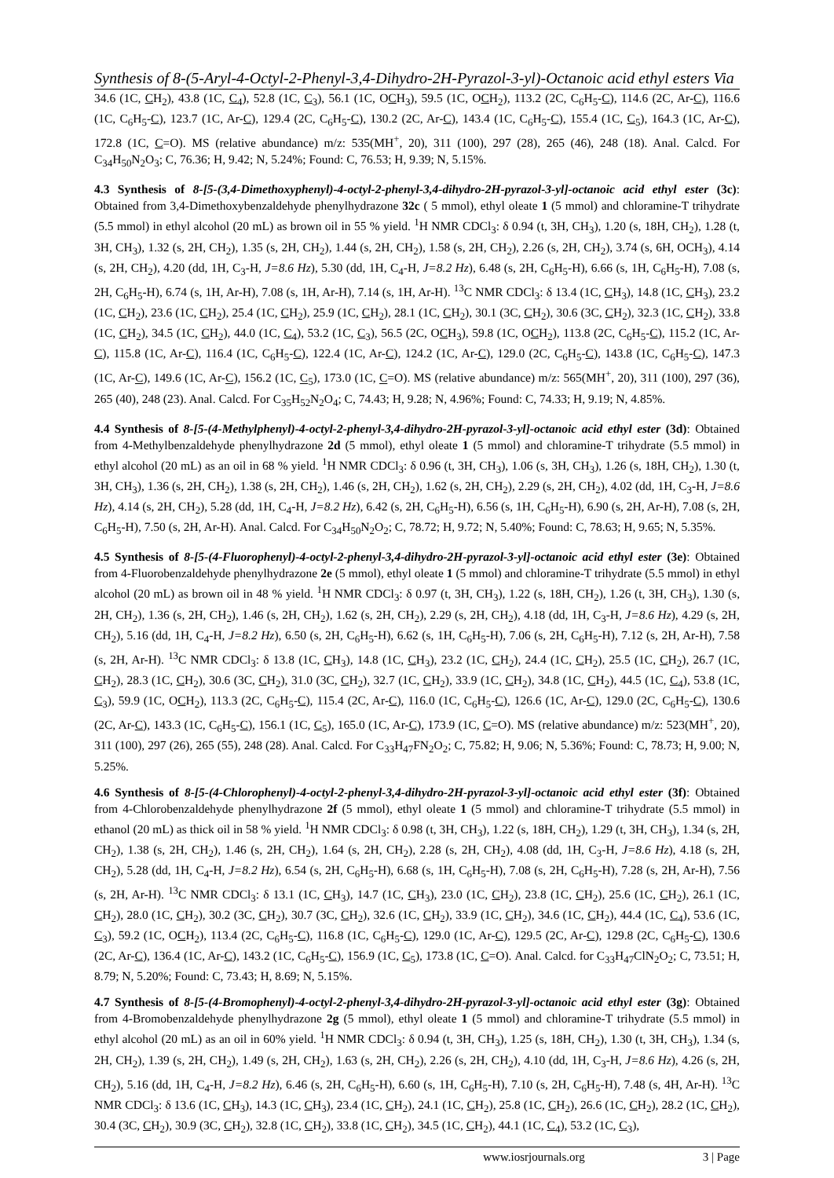Synthesis of 8-(5-Aryl-4-Octyl-2-Phenyl-3,4-Dihydro-2H-Pyrazol-3-yl)-Octanoic acid ethyl esters Via
34.6 (1C, CH<sub>2</sub>), 43.8 (1C, C<sub>4</sub>), 52.8 (1C, C<sub>3</sub>), 56.1 (1C, OCH<sub>3</sub>), 59.5 (1C, OCH<sub>2</sub>), 113.2 (2C, C<sub>6</sub>H<sub>5</sub>-C), 114.6 (2C, Ar-C), 116.6 (1C, C<sub>6</sub>H<sub>5</sub>-C), 123.7 (1C, Ar-C), 129.4 (2C, C<sub>6</sub>H<sub>5</sub>-C), 130.2 (2C, Ar-C), 143.4 (1C, C<sub>6</sub>H<sub>5</sub>-C), 155.4 (1C, C<sub>5</sub>), 164.3 (1C, Ar-C), 172.8 (1C, C=O). MS (relative abundance) m/z: 535(MH<sup>+</sup>, 20), 311 (100), 297 (28), 265 (46), 248 (18). Anal. Calcd. For C<sub>34</sub>H<sub>50</sub>N<sub>2</sub>O<sub>3</sub>; C, 76.36; H, 9.42; N, 5.24%; Found: C, 76.53; H, 9.39; N, 5.15%.
4.3 Synthesis of 8-[5-(3,4-Dimethoxyphenyl)-4-octyl-2-phenyl-3,4-dihydro-2H-pyrazol-3-yl]-octanoic acid ethyl ester (3c): Obtained from 3,4-Dimethoxybenzaldehyde phenylhydrazone 32c ( 5 mmol), ethyl oleate 1 (5 mmol) and chloramine-T trihydrate (5.5 mmol) in ethyl alcohol (20 mL) as brown oil in 55 % yield. <sup>1</sup>H NMR CDCl<sub>3</sub>: δ 0.94 (t, 3H, CH<sub>3</sub>), 1.20 (s, 18H, CH<sub>2</sub>), 1.28 (t, 3H, CH<sub>3</sub>), 1.32 (s, 2H, CH<sub>2</sub>), 1.35 (s, 2H, CH<sub>2</sub>), 1.44 (s, 2H, CH<sub>2</sub>), 1.58 (s, 2H, CH<sub>2</sub>), 2.26 (s, 2H, CH<sub>2</sub>), 3.74 (s, 6H, OCH<sub>3</sub>), 4.14 (s, 2H, CH<sub>2</sub>), 4.20 (dd, 1H, C<sub>3</sub>-H, J=8.6 Hz), 5.30 (dd, 1H, C<sub>4</sub>-H, J=8.2 Hz), 6.48 (s, 2H, C<sub>6</sub>H<sub>5</sub>-H), 6.66 (s, 1H, C<sub>6</sub>H<sub>5</sub>-H), 7.08 (s, 2H, C<sub>6</sub>H<sub>5</sub>-H), 6.74 (s, 1H, Ar-H), 7.08 (s, 1H, Ar-H), 7.14 (s, 1H, Ar-H). <sup>13</sup>C NMR CDCl<sub>3</sub>: δ 13.4 (1C, CH<sub>3</sub>), 14.8 (1C, CH<sub>3</sub>), 23.2 (1C, CH<sub>2</sub>), 23.6 (1C, CH<sub>2</sub>), 25.4 (1C, CH<sub>2</sub>), 25.9 (1C, CH<sub>2</sub>), 28.1 (1C, CH<sub>2</sub>), 30.1 (3C, CH<sub>2</sub>), 30.6 (3C, CH<sub>2</sub>), 32.3 (1C, CH<sub>2</sub>), 33.8 (1C, CH<sub>2</sub>), 34.5 (1C, CH<sub>2</sub>), 44.0 (1C, C<sub>4</sub>), 53.2 (1C, C<sub>3</sub>), 56.5 (2C, OCH<sub>3</sub>), 59.8 (1C, OCH<sub>2</sub>), 113.8 (2C, C<sub>6</sub>H<sub>5</sub>-C), 115.2 (1C, Ar-C), 115.8 (1C, Ar-C), 116.4 (1C, C<sub>6</sub>H<sub>5</sub>-C), 122.4 (1C, Ar-C), 124.2 (1C, Ar-C), 129.0 (2C, C<sub>6</sub>H<sub>5</sub>-C), 143.8 (1C, C<sub>6</sub>H<sub>5</sub>-C), 147.3 (1C, Ar-C), 149.6 (1C, Ar-C), 156.2 (1C, C<sub>5</sub>), 173.0 (1C, C=O). MS (relative abundance) m/z: 565(MH<sup>+</sup>, 20), 311 (100), 297 (36), 265 (40), 248 (23). Anal. Calcd. For C<sub>35</sub>H<sub>52</sub>N<sub>2</sub>O<sub>4</sub>; C, 74.43; H, 9.28; N, 4.96%; Found: C, 74.33; H, 9.19; N, 4.85%.
4.4 Synthesis of 8-[5-(4-Methylphenyl)-4-octyl-2-phenyl-3,4-dihydro-2H-pyrazol-3-yl]-octanoic acid ethyl ester (3d): Obtained from 4-Methylbenzaldehyde phenylhydrazone 2d (5 mmol), ethyl oleate 1 (5 mmol) and chloramine-T trihydrate (5.5 mmol) in ethyl alcohol (20 mL) as an oil in 68 % yield. <sup>1</sup>H NMR CDCl<sub>3</sub>: δ 0.96 (t, 3H, CH<sub>3</sub>), 1.06 (s, 3H, CH<sub>3</sub>), 1.26 (s, 18H, CH<sub>2</sub>), 1.30 (t, 3H, CH<sub>3</sub>), 1.36 (s, 2H, CH<sub>2</sub>), 1.38 (s, 2H, CH<sub>2</sub>), 1.46 (s, 2H, CH<sub>2</sub>), 1.62 (s, 2H, CH<sub>2</sub>), 2.29 (s, 2H, CH<sub>2</sub>), 4.02 (dd, 1H, C<sub>3</sub>-H, J=8.6 Hz), 4.14 (s, 2H, CH<sub>2</sub>), 5.28 (dd, 1H, C<sub>4</sub>-H, J=8.2 Hz), 6.42 (s, 2H, C<sub>6</sub>H<sub>5</sub>-H), 6.56 (s, 1H, C<sub>6</sub>H<sub>5</sub>-H), 6.90 (s, 2H, Ar-H), 7.08 (s, 2H, C<sub>6</sub>H<sub>5</sub>-H), 7.50 (s, 2H, Ar-H). Anal. Calcd. For C<sub>34</sub>H<sub>50</sub>N<sub>2</sub>O<sub>2</sub>; C, 78.72; H, 9.72; N, 5.40%; Found: C, 78.63; H, 9.65; N, 5.35%.
4.5 Synthesis of 8-[5-(4-Fluorophenyl)-4-octyl-2-phenyl-3,4-dihydro-2H-pyrazol-3-yl]-octanoic acid ethyl ester (3e): Obtained from 4-Fluorobenzaldehyde phenylhydrazone 2e (5 mmol), ethyl oleate 1 (5 mmol) and chloramine-T trihydrate (5.5 mmol) in ethyl alcohol (20 mL) as brown oil in 48 % yield. <sup>1</sup>H NMR CDCl<sub>3</sub>: δ 0.97 (t, 3H, CH<sub>3</sub>), 1.22 (s, 18H, CH<sub>2</sub>), 1.26 (t, 3H, CH<sub>3</sub>), 1.30 (s, 2H, CH<sub>2</sub>), 1.36 (s, 2H, CH<sub>2</sub>), 1.46 (s, 2H, CH<sub>2</sub>), 1.62 (s, 2H, CH<sub>2</sub>), 2.29 (s, 2H, CH<sub>2</sub>), 4.18 (dd, 1H, C<sub>3</sub>-H, J=8.6 Hz), 4.29 (s, 2H, CH<sub>2</sub>), 5.16 (dd, 1H, C<sub>4</sub>-H, J=8.2 Hz), 6.50 (s, 2H, C<sub>6</sub>H<sub>5</sub>-H), 6.62 (s, 1H, C<sub>6</sub>H<sub>5</sub>-H), 7.06 (s, 2H, C<sub>6</sub>H<sub>5</sub>-H), 7.12 (s, 2H, Ar-H), 7.58 (s, 2H, Ar-H). <sup>13</sup>C NMR CDCl<sub>3</sub>: δ 13.8 (1C, CH<sub>3</sub>), 14.8 (1C, CH<sub>3</sub>), 23.2 (1C, CH<sub>2</sub>), 24.4 (1C, CH<sub>2</sub>), 25.5 (1C, CH<sub>2</sub>), 26.7 (1C, CH<sub>2</sub>), 28.3 (1C, CH<sub>2</sub>), 30.6 (3C, CH<sub>2</sub>), 31.0 (3C, CH<sub>2</sub>), 32.7 (1C, CH<sub>2</sub>), 33.9 (1C, CH<sub>2</sub>), 34.8 (1C, CH<sub>2</sub>), 44.5 (1C, C<sub>4</sub>), 53.8 (1C, C<sub>3</sub>), 59.9 (1C, OCH<sub>2</sub>), 113.3 (2C, C<sub>6</sub>H<sub>5</sub>-C), 115.4 (2C, Ar-C), 116.0 (1C, C<sub>6</sub>H<sub>5</sub>-C), 126.6 (1C, Ar-C), 129.0 (2C, C<sub>6</sub>H<sub>5</sub>-C), 130.6 (2C, Ar-C), 143.3 (1C, C<sub>6</sub>H<sub>5</sub>-C), 156.1 (1C, C<sub>5</sub>), 165.0 (1C, Ar-C), 173.9 (1C, C=O). MS (relative abundance) m/z: 523(MH<sup>+</sup>, 20), 311 (100), 297 (26), 265 (55), 248 (28). Anal. Calcd. For C<sub>33</sub>H<sub>47</sub>FN<sub>2</sub>O<sub>2</sub>; C, 75.82; H, 9.06; N, 5.36%; Found: C, 78.73; H, 9.00; N, 5.25%.
4.6 Synthesis of 8-[5-(4-Chlorophenyl)-4-octyl-2-phenyl-3,4-dihydro-2H-pyrazol-3-yl]-octanoic acid ethyl ester (3f): Obtained from 4-Chlorobenzaldehyde phenylhydrazone 2f (5 mmol), ethyl oleate 1 (5 mmol) and chloramine-T trihydrate (5.5 mmol) in ethanol (20 mL) as thick oil in 58 % yield. <sup>1</sup>H NMR CDCl<sub>3</sub>: δ 0.98 (t, 3H, CH<sub>3</sub>), 1.22 (s, 18H, CH<sub>2</sub>), 1.29 (t, 3H, CH<sub>3</sub>), 1.34 (s, 2H, CH<sub>2</sub>), 1.38 (s, 2H, CH<sub>2</sub>), 1.46 (s, 2H, CH<sub>2</sub>), 1.64 (s, 2H, CH<sub>2</sub>), 2.28 (s, 2H, CH<sub>2</sub>), 4.08 (dd, 1H, C<sub>3</sub>-H, J=8.6 Hz), 4.18 (s, 2H, CH<sub>2</sub>), 5.28 (dd, 1H, C<sub>4</sub>-H, J=8.2 Hz), 6.54 (s, 2H, C<sub>6</sub>H<sub>5</sub>-H), 6.68 (s, 1H, C<sub>6</sub>H<sub>5</sub>-H), 7.08 (s, 2H, C<sub>6</sub>H<sub>5</sub>-H), 7.28 (s, 2H, Ar-H), 7.56 (s, 2H, Ar-H). <sup>13</sup>C NMR CDCl<sub>3</sub>: δ 13.1 (1C, CH<sub>3</sub>), 14.7 (1C, CH<sub>3</sub>), 23.0 (1C, CH<sub>2</sub>), 23.8 (1C, CH<sub>2</sub>), 25.6 (1C, CH<sub>2</sub>), 26.1 (1C, CH<sub>2</sub>), 28.0 (1C, CH<sub>2</sub>), 30.2 (3C, CH<sub>2</sub>), 30.7 (3C, CH<sub>2</sub>), 32.6 (1C, CH<sub>2</sub>), 33.9 (1C, CH<sub>2</sub>), 34.6 (1C, CH<sub>2</sub>), 44.4 (1C, C<sub>4</sub>), 53.6 (1C, C<sub>3</sub>), 59.2 (1C, OCH<sub>2</sub>), 113.4 (2C, C<sub>6</sub>H<sub>5</sub>-C), 116.8 (1C, C<sub>6</sub>H<sub>5</sub>-C), 129.0 (1C, Ar-C), 129.5 (2C, Ar-C), 129.8 (2C, C<sub>6</sub>H<sub>5</sub>-C), 130.6 (2C, Ar-C), 136.4 (1C, Ar-C), 143.2 (1C, C<sub>6</sub>H<sub>5</sub>-C), 156.9 (1C, C<sub>5</sub>), 173.8 (1C, C=O). Anal. Calcd. for C<sub>33</sub>H<sub>47</sub>ClN<sub>2</sub>O<sub>2</sub>; C, 73.51; H, 8.79; N, 5.20%; Found: C, 73.43; H, 8.69; N, 5.15%.
4.7 Synthesis of 8-[5-(4-Bromophenyl)-4-octyl-2-phenyl-3,4-dihydro-2H-pyrazol-3-yl]-octanoic acid ethyl ester (3g): Obtained from 4-Bromobenzaldehyde phenylhydrazone 2g (5 mmol), ethyl oleate 1 (5 mmol) and chloramine-T trihydrate (5.5 mmol) in ethyl alcohol (20 mL) as an oil in 60% yield. <sup>1</sup>H NMR CDCl<sub>3</sub>: δ 0.94 (t, 3H, CH<sub>3</sub>), 1.25 (s, 18H, CH<sub>2</sub>), 1.30 (t, 3H, CH<sub>3</sub>), 1.34 (s, 2H, CH<sub>2</sub>), 1.39 (s, 2H, CH<sub>2</sub>), 1.49 (s, 2H, CH<sub>2</sub>), 1.63 (s, 2H, CH<sub>2</sub>), 2.26 (s, 2H, CH<sub>2</sub>), 4.10 (dd, 1H, C<sub>3</sub>-H, J=8.6 Hz), 4.26 (s, 2H, CH<sub>2</sub>), 5.16 (dd, 1H, C<sub>4</sub>-H, J=8.2 Hz), 6.46 (s, 2H, C<sub>6</sub>H<sub>5</sub>-H), 6.60 (s, 1H, C<sub>6</sub>H<sub>5</sub>-H), 7.10 (s, 2H, C<sub>6</sub>H<sub>5</sub>-H), 7.48 (s, 4H, Ar-H). <sup>13</sup>C NMR CDCl<sub>3</sub>: δ 13.6 (1C, CH<sub>3</sub>), 14.3 (1C, CH<sub>3</sub>), 23.4 (1C, CH<sub>2</sub>), 24.1 (1C, CH<sub>2</sub>), 25.8 (1C, CH<sub>2</sub>), 26.6 (1C, CH<sub>2</sub>), 28.2 (1C, CH<sub>2</sub>), 30.4 (3C, CH<sub>2</sub>), 30.9 (3C, CH<sub>2</sub>), 32.8 (1C, CH<sub>2</sub>), 33.8 (1C, CH<sub>2</sub>), 34.5 (1C, CH<sub>2</sub>), 44.1 (1C, C<sub>4</sub>), 53.2 (1C, C<sub>3</sub>),
www.iosrjournals.org 3 | Page